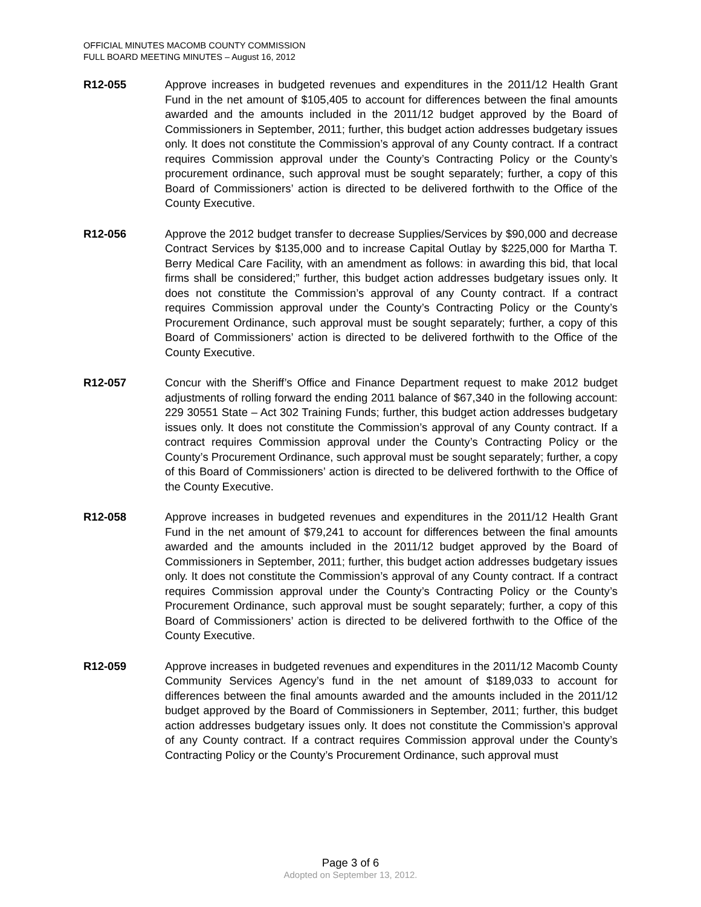OFFICIAL MINUTES MACOMB COUNTY COMMISSION
FULL BOARD MEETING MINUTES – August 16, 2012
R12-055 Approve increases in budgeted revenues and expenditures in the 2011/12 Health Grant Fund in the net amount of $105,405 to account for differences between the final amounts awarded and the amounts included in the 2011/12 budget approved by the Board of Commissioners in September, 2011; further, this budget action addresses budgetary issues only. It does not constitute the Commission’s approval of any County contract. If a contract requires Commission approval under the County’s Contracting Policy or the County’s procurement ordinance, such approval must be sought separately; further, a copy of this Board of Commissioners’ action is directed to be delivered forthwith to the Office of the County Executive.
R12-056 Approve the 2012 budget transfer to decrease Supplies/Services by $90,000 and decrease Contract Services by $135,000 and to increase Capital Outlay by $225,000 for Martha T. Berry Medical Care Facility, with an amendment as follows: in awarding this bid, that local firms shall be considered;” further, this budget action addresses budgetary issues only. It does not constitute the Commission’s approval of any County contract. If a contract requires Commission approval under the County’s Contracting Policy or the County’s Procurement Ordinance, such approval must be sought separately; further, a copy of this Board of Commissioners’ action is directed to be delivered forthwith to the Office of the County Executive.
R12-057 Concur with the Sheriff’s Office and Finance Department request to make 2012 budget adjustments of rolling forward the ending 2011 balance of $67,340 in the following account: 229 30551 State – Act 302 Training Funds; further, this budget action addresses budgetary issues only. It does not constitute the Commission’s approval of any County contract. If a contract requires Commission approval under the County’s Contracting Policy or the County’s Procurement Ordinance, such approval must be sought separately; further, a copy of this Board of Commissioners’ action is directed to be delivered forthwith to the Office of the County Executive.
R12-058 Approve increases in budgeted revenues and expenditures in the 2011/12 Health Grant Fund in the net amount of $79,241 to account for differences between the final amounts awarded and the amounts included in the 2011/12 budget approved by the Board of Commissioners in September, 2011; further, this budget action addresses budgetary issues only. It does not constitute the Commission’s approval of any County contract. If a contract requires Commission approval under the County’s Contracting Policy or the County’s Procurement Ordinance, such approval must be sought separately; further, a copy of this Board of Commissioners’ action is directed to be delivered forthwith to the Office of the County Executive.
R12-059 Approve increases in budgeted revenues and expenditures in the 2011/12 Macomb County Community Services Agency’s fund in the net amount of $189,033 to account for differences between the final amounts awarded and the amounts included in the 2011/12 budget approved by the Board of Commissioners in September, 2011; further, this budget action addresses budgetary issues only. It does not constitute the Commission’s approval of any County contract. If a contract requires Commission approval under the County’s Contracting Policy or the County’s Procurement Ordinance, such approval must
Page 3 of 6
Adopted on September 13, 2012.